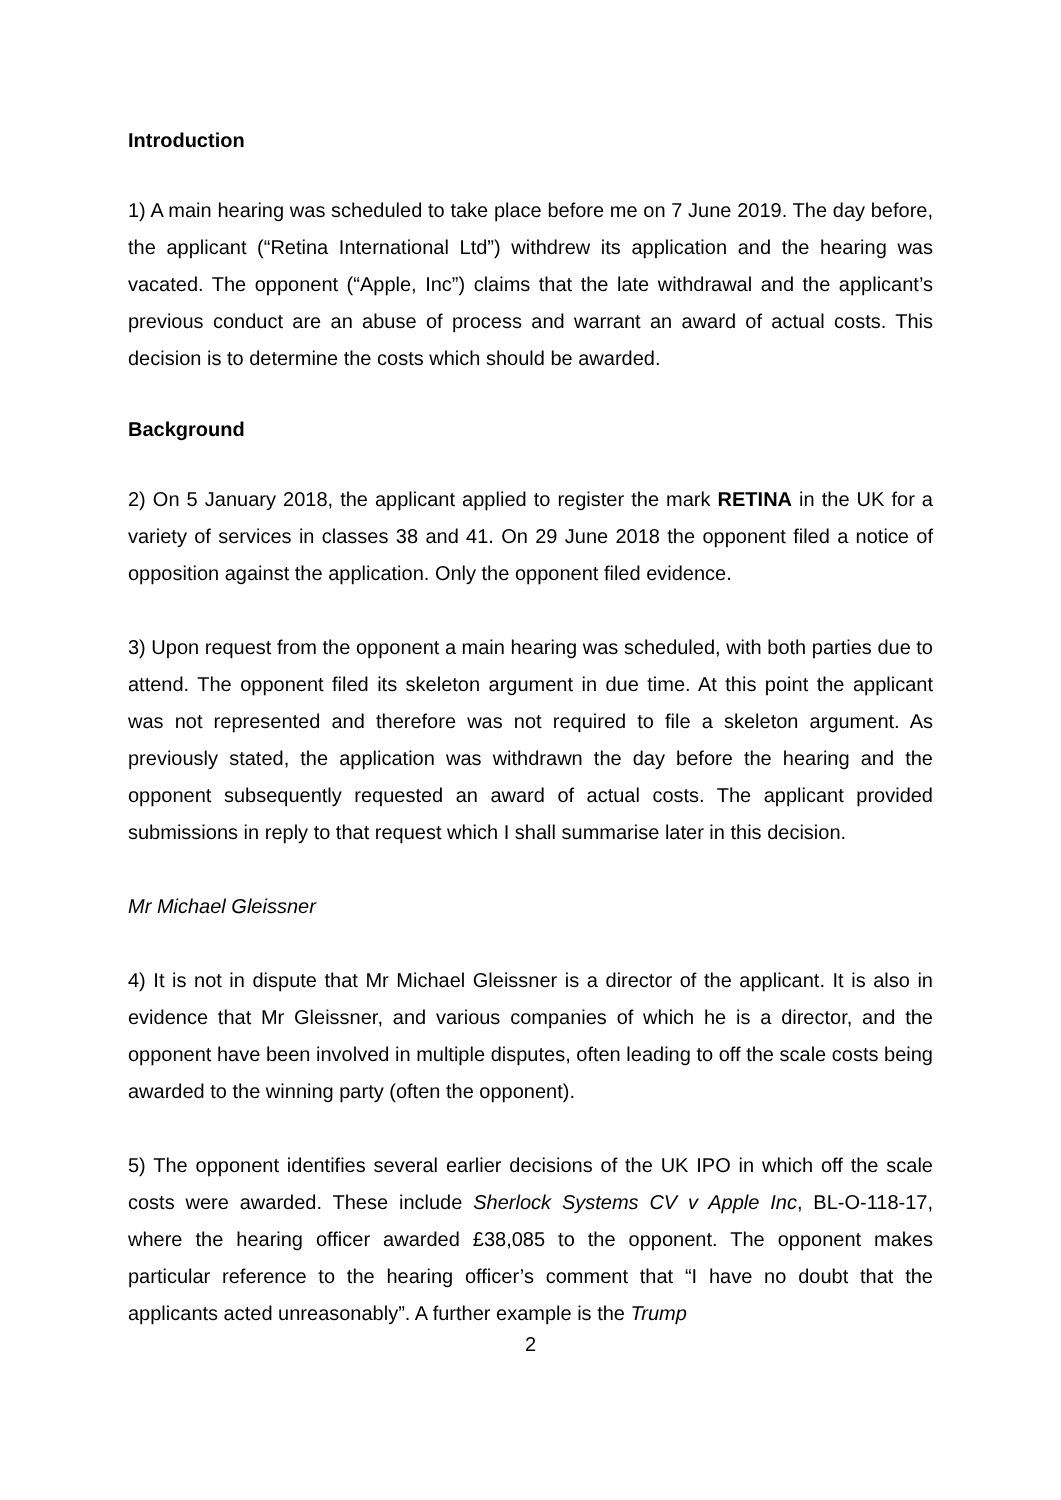Introduction
1) A main hearing was scheduled to take place before me on 7 June 2019. The day before, the applicant (“Retina International Ltd”) withdrew its application and the hearing was vacated. The opponent (“Apple, Inc”) claims that the late withdrawal and the applicant’s previous conduct are an abuse of process and warrant an award of actual costs. This decision is to determine the costs which should be awarded.
Background
2) On 5 January 2018, the applicant applied to register the mark RETINA in the UK for a variety of services in classes 38 and 41. On 29 June 2018 the opponent filed a notice of opposition against the application. Only the opponent filed evidence.
3) Upon request from the opponent a main hearing was scheduled, with both parties due to attend. The opponent filed its skeleton argument in due time. At this point the applicant was not represented and therefore was not required to file a skeleton argument. As previously stated, the application was withdrawn the day before the hearing and the opponent subsequently requested an award of actual costs. The applicant provided submissions in reply to that request which I shall summarise later in this decision.
Mr Michael Gleissner
4) It is not in dispute that Mr Michael Gleissner is a director of the applicant. It is also in evidence that Mr Gleissner, and various companies of which he is a director, and the opponent have been involved in multiple disputes, often leading to off the scale costs being awarded to the winning party (often the opponent).
5) The opponent identifies several earlier decisions of the UK IPO in which off the scale costs were awarded. These include Sherlock Systems CV v Apple Inc, BL-O-118-17, where the hearing officer awarded £38,085 to the opponent. The opponent makes particular reference to the hearing officer’s comment that “I have no doubt that the applicants acted unreasonably”. A further example is the Trump
2